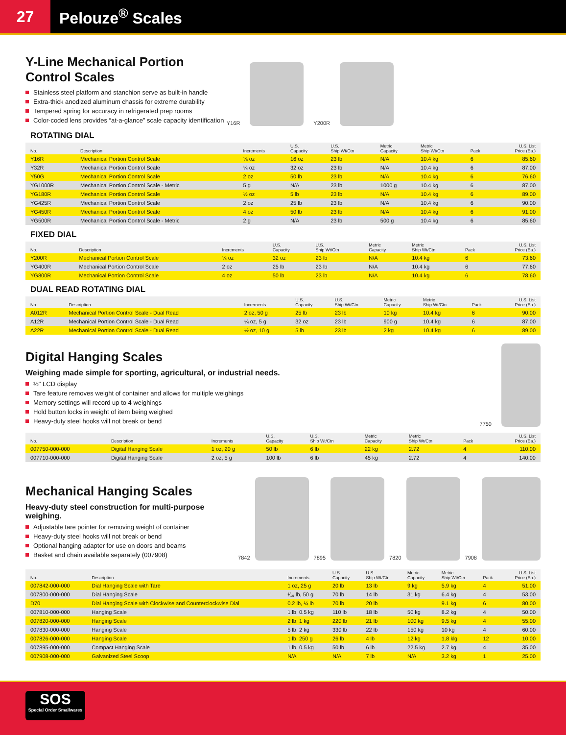27
Pelouze<sup>®</sup> Scales
Y-Line Mechanical Portion Control Scales
Stainless steel platform and stanchion serve as built-in handle
Extra-thick anodized aluminum chassis for extreme durability
Tempered spring for accuracy in refrigerated prep rooms
Color-coded lens provides “at-a-glance” scale capacity identification
Y16R
Y200R
ROTATING DIAL
| No. | Description | Increments | U.S. Capacity | U.S. Ship Wt/Ctn | Metric Capacity | Metric Ship Wt/Ctn | Pack | U.S. List Price (Ea.) |
| --- | --- | --- | --- | --- | --- | --- | --- | --- |
| Y16R | Mechanical Portion Control Scale | ⅛ oz | 16 oz | 23 lb | N/A | 10.4 kg | 6 | 85.60 |
| Y32R | Mechanical Portion Control Scale | ¼ oz | 32 oz | 23 lb | N/A | 10.4 kg | 6 | 87.00 |
| Y50G | Mechanical Portion Control Scale | 2 oz | 50 lb | 23 lb | N/A | 10.4 kg | 6 | 76.60 |
| YG1000R | Mechanical Portion Control Scale - Metric | 5 g | N/A | 23 lb | 1000 g | 10.4 kg | 6 | 87.00 |
| YG180R | Mechanical Portion Control Scale | ½ oz | 5 lb | 23 lb | N/A | 10.4 kg | 6 | 89.00 |
| YG425R | Mechanical Portion Control Scale | 2 oz | 25 lb | 23 lb | N/A | 10.4 kg | 6 | 90.00 |
| YG450R | Mechanical Portion Control Scale | 4 oz | 50 lb | 23 lb | N/A | 10.4 kg | 6 | 91.00 |
| YG500R | Mechanical Portion Control Scale - Metric | 2 g | N/A | 23 lb | 500 g | 10.4 kg | 6 | 85.60 |
FIXED DIAL
| No. | Description | Increments | U.S. Capacity | U.S. Ship Wt/Ctn | Metric Capacity | Metric Ship Wt/Ctn | Pack | U.S. List Price (Ea.) |
| --- | --- | --- | --- | --- | --- | --- | --- | --- |
| Y200R | Mechanical Portion Control Scale | ¼ oz | 32 oz | 23 lb | N/A | 10.4 kg | 6 | 73.60 |
| YG400R | Mechanical Portion Control Scale | 2 oz | 25 lb | 23 lb | N/A | 10.4 kg | 6 | 77.60 |
| YG800R | Mechanical Portion Control Scale | 4 oz | 50 lb | 23 lb | N/A | 10.4 kg | 6 | 78.60 |
DUAL READ ROTATING DIAL
| No. | Description | Increments | U.S. Capacity | U.S. Ship Wt/Ctn | Metric Capacity | Metric Ship Wt/Ctn | Pack | U.S. List Price (Ea.) |
| --- | --- | --- | --- | --- | --- | --- | --- | --- |
| A012R | Mechanical Portion Control Scale - Dual Read | 2 oz, 50 g | 25 lb | 23 lb | 10 kg | 10.4 kg | 6 | 90.00 |
| A12R | Mechanical Portion Control Scale - Dual Read | ¼ oz, 5 g | 32 oz | 23 lb | 900 g | 10.4 kg | 6 | 87.00 |
| A22R | Mechanical Portion Control Scale - Dual Read | ½ oz, 10 g | 5 lb | 23 lb | 2 kg | 10.4 kg | 6 | 89.00 |
Digital Hanging Scales
Weighing made simple for sporting, agricultural, or industrial needs.
½" LCD display
Tare feature removes weight of container and allows for multiple weighings
Memory settings will record up to 4 weighings
Hold button locks in weight of item being weighed
Heavy-duty steel hooks will not break or bend
7750
| No. | Description | Increments | U.S. Capacity | U.S. Ship Wt/Ctn | Metric Capacity | Metric Ship Wt/Ctn | Pack | U.S. List Price (Ea.) |
| --- | --- | --- | --- | --- | --- | --- | --- | --- |
| 007750-000-000 | Digital Hanging Scale | 1 oz, 20 g | 50 lb | 6 lb | 22 kg | 2.72 | 4 | 110.00 |
| 007710-000-000 | Digital Hanging Scale | 2 oz, 5 g | 100 lb | 6 lb | 45 kg | 2.72 | 4 | 140.00 |
Mechanical Hanging Scales
Heavy-duty steel construction for multi-purpose weighing.
Adjustable tare pointer for removing weight of container
Heavy-duty steel hooks will not break or bend
Optional hanging adapter for use on doors and beams
Basket and chain available separately (007908)
7842
7895
7820
7908
| No. | Description | Increments | U.S. Capacity | U.S. Ship Wt/Ctn | Metric Capacity | Metric Ship Wt/Ctn | Pack | U.S. List Price (Ea.) |
| --- | --- | --- | --- | --- | --- | --- | --- | --- |
| 007842-000-000 | Dial Hanging Scale with Tare | 1 oz, 25 g | 20 lb | 13 lb | 9 kg | 5.9 kg | 4 | 51.00 |
| 007800-000-000 | Dial Hanging Scale | ¹⁄₁₀ lb, 50 g | 70 lb | 14 lb | 31 kg | 6.4 kg | 4 | 53.00 |
| D70 | Dial Hanging Scale with Clockwise and Counterclockwise Dial | 0.2 lb, ¼ lb | 70 lb | 20 lb | | 9.1 kg | 6 | 80.00 |
| 007810-000-000 | Hanging Scale | 1 lb, 0.5 kg | 110 lb | 18 lb | 50 kg | 8.2 kg | 4 | 50.00 |
| 007820-000-000 | Hanging Scale | 2 lb, 1 kg | 220 lb | 21 lb | 100 kg | 9.5 kg | 4 | 55.00 |
| 007830-000-000 | Hanging Scale | 5 lb, 2 kg | 330 lb | 22 lb | 150 kg | 10 kg | 4 | 60.00 |
| 007826-000-000 | Hanging Scale | 1 lb, 250 g | 26 lb | 4 lb | 12 kg | 1.8 klg | 12 | 10.00 |
| 007895-000-000 | Compact Hanging Scale | 1 lb, 0.5 kg | 50 lb | 6 lb | 22.5 kg | 2.7 kg | 4 | 35.00 |
| 007908-000-000 | Galvanized Steel Scoop | N/A | N/A | 7 lb | N/A | 3.2 kg | 1 | 25.00 |
SOS
Special Order Smallwares